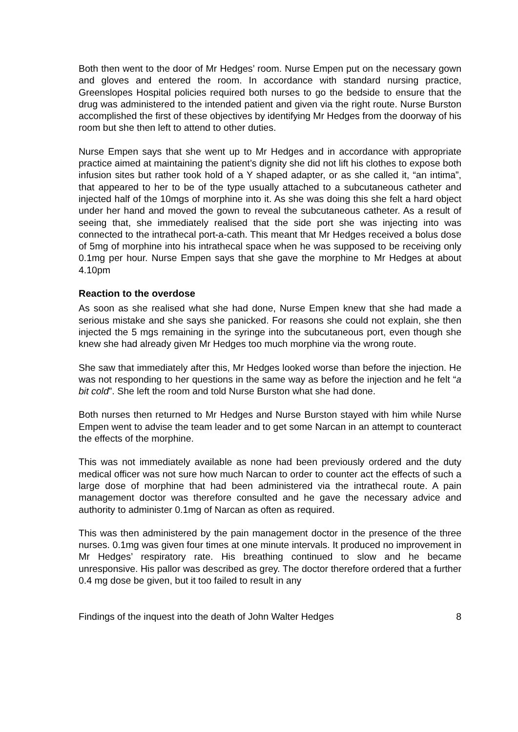Both then went to the door of Mr Hedges’ room. Nurse Empen put on the necessary gown and gloves and entered the room. In accordance with standard nursing practice, Greenslopes Hospital policies required both nurses to go the bedside to ensure that the drug was administered to the intended patient and given via the right route. Nurse Burston accomplished the first of these objectives by identifying Mr Hedges from the doorway of his room but she then left to attend to other duties.
Nurse Empen says that she went up to Mr Hedges and in accordance with appropriate practice aimed at maintaining the patient’s dignity she did not lift his clothes to expose both infusion sites but rather took hold of a Y shaped adapter, or as she called it, “an intima”, that appeared to her to be of the type usually attached to a subcutaneous catheter and injected half of the 10mgs of morphine into it. As she was doing this she felt a hard object under her hand and moved the gown to reveal the subcutaneous catheter. As a result of seeing that, she immediately realised that the side port she was injecting into was connected to the intrathecal port-a-cath. This meant that Mr Hedges received a bolus dose of 5mg of morphine into his intrathecal space when he was supposed to be receiving only 0.1mg per hour. Nurse Empen says that she gave the morphine to Mr Hedges at about 4.10pm
Reaction to the overdose
As soon as she realised what she had done, Nurse Empen knew that she had made a serious mistake and she says she panicked. For reasons she could not explain, she then injected the 5 mgs remaining in the syringe into the subcutaneous port, even though she knew she had already given Mr Hedges too much morphine via the wrong route.
She saw that immediately after this, Mr Hedges looked worse than before the injection. He was not responding to her questions in the same way as before the injection and he felt “a bit cold”. She left the room and told Nurse Burston what she had done.
Both nurses then returned to Mr Hedges and Nurse Burston stayed with him while Nurse Empen went to advise the team leader and to get some Narcan in an attempt to counteract the effects of the morphine.
This was not immediately available as none had been previously ordered and the duty medical officer was not sure how much Narcan to order to counter act the effects of such a large dose of morphine that had been administered via the intrathecal route. A pain management doctor was therefore consulted and he gave the necessary advice and authority to administer 0.1mg of Narcan as often as required.
This was then administered by the pain management doctor in the presence of the three nurses. 0.1mg was given four times at one minute intervals. It produced no improvement in Mr Hedges’ respiratory rate. His breathing continued to slow and he became unresponsive. His pallor was described as grey. The doctor therefore ordered that a further 0.4 mg dose be given, but it too failed to result in any
Findings of the inquest into the death of John Walter Hedges 8